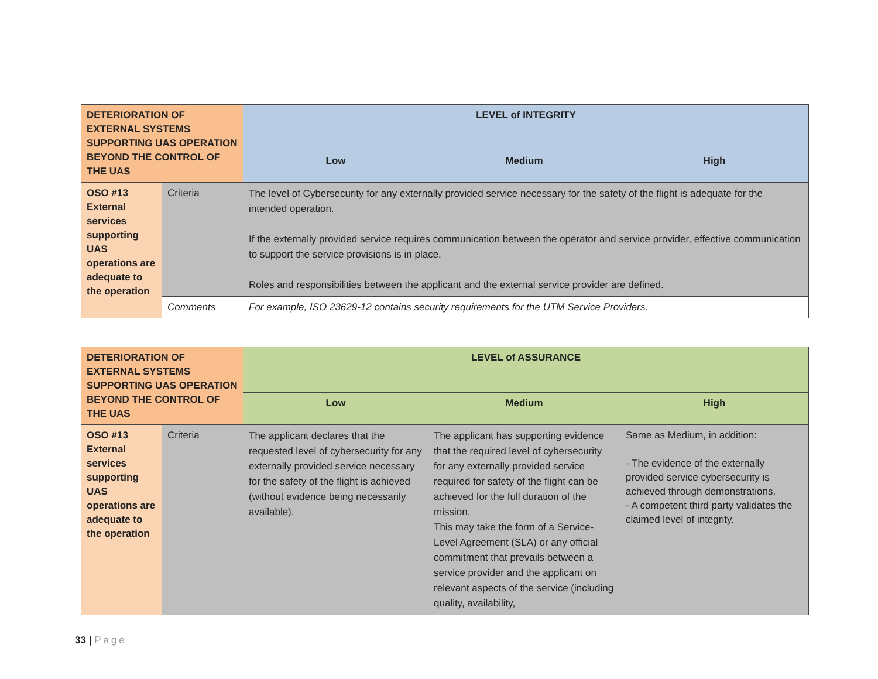| DETERIORATION OF EXTERNAL SYSTEMS SUPPORTING UAS OPERATION BEYOND THE CONTROL OF THE UAS | | LEVEL of INTEGRITY | | |
| --- | --- | --- | --- | --- |
| | | Low | Medium | High |
| OSO #13 External services supporting UAS operations are adequate to the operation | Criteria | The level of Cybersecurity for any externally provided service necessary for the safety of the flight is adequate for the intended operation. If the externally provided service requires communication between the operator and service provider, effective communication to support the service provisions is in place. Roles and responsibilities between the applicant and the external service provider are defined. | | |
| | Comments | For example, ISO 23629-12 contains security requirements for the UTM Service Providers. | | |
| DETERIORATION OF EXTERNAL SYSTEMS SUPPORTING UAS OPERATION BEYOND THE CONTROL OF THE UAS | | LEVEL of ASSURANCE | | |
| --- | --- | --- | --- | --- |
| | | Low | Medium | High |
| OSO #13 External services supporting UAS operations are adequate to the operation | Criteria | The applicant declares that the requested level of cybersecurity for any externally provided service necessary for the safety of the flight is achieved (without evidence being necessarily available). | The applicant has supporting evidence that the required level of cybersecurity for any externally provided service required for safety of the flight can be achieved for the full duration of the mission. This may take the form of a Service-Level Agreement (SLA) or any official commitment that prevails between a service provider and the applicant on relevant aspects of the service (including quality, availability, | Same as Medium, in addition: - The evidence of the externally provided service cybersecurity is achieved through demonstrations. - A competent third party validates the claimed level of integrity. |
33 | Page